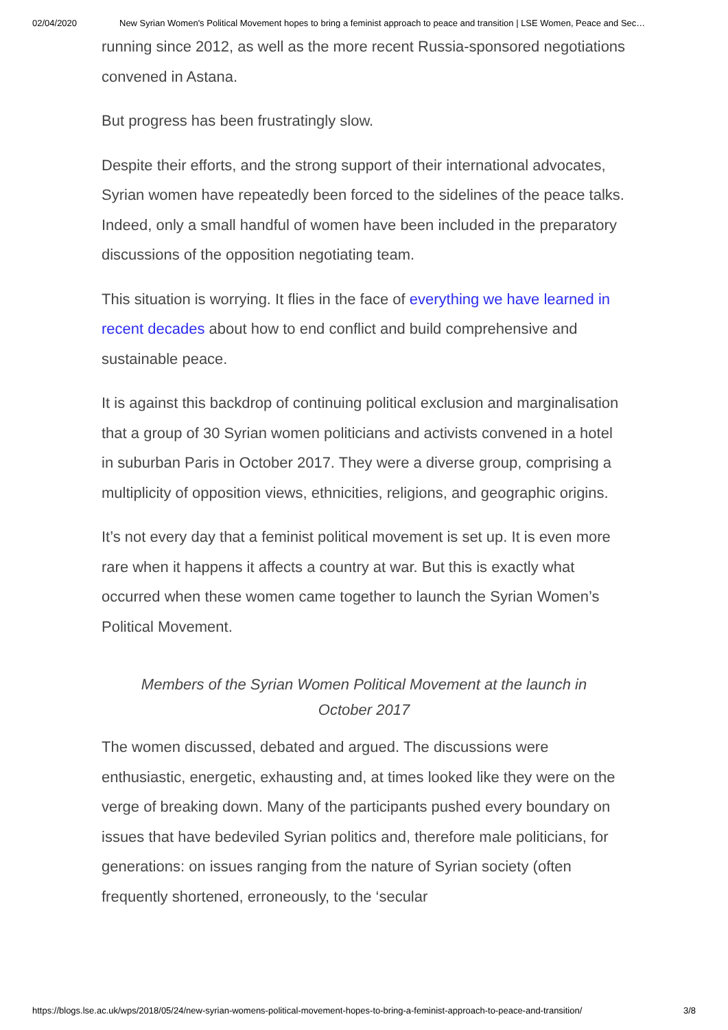02/04/2020 New Syrian Women's Political Movement hopes to bring a feminist approach to peace and transition | LSE Women, Peace and Sec…
running since 2012, as well as the more recent Russia-sponsored negotiations convened in Astana.
But progress has been frustratingly slow.
Despite their efforts, and the strong support of their international advocates, Syrian women have repeatedly been forced to the sidelines of the peace talks. Indeed, only a small handful of women have been included in the preparatory discussions of the opposition negotiating team.
This situation is worrying. It flies in the face of everything we have learned in recent decades about how to end conflict and build comprehensive and sustainable peace.
It is against this backdrop of continuing political exclusion and marginalisation that a group of 30 Syrian women politicians and activists convened in a hotel in suburban Paris in October 2017. They were a diverse group, comprising a multiplicity of opposition views, ethnicities, religions, and geographic origins.
It’s not every day that a feminist political movement is set up. It is even more rare when it happens it affects a country at war. But this is exactly what occurred when these women came together to launch the Syrian Women’s Political Movement.
Members of the Syrian Women Political Movement at the launch in October 2017
The women discussed, debated and argued. The discussions were enthusiastic, energetic, exhausting and, at times looked like they were on the verge of breaking down. Many of the participants pushed every boundary on issues that have bedeviled Syrian politics and, therefore male politicians, for generations: on issues ranging from the nature of Syrian society (often frequently shortened, erroneously, to the ‘secular
https://blogs.lse.ac.uk/wps/2018/05/24/new-syrian-womens-political-movement-hopes-to-bring-a-feminist-approach-to-peace-and-transition/ 3/8